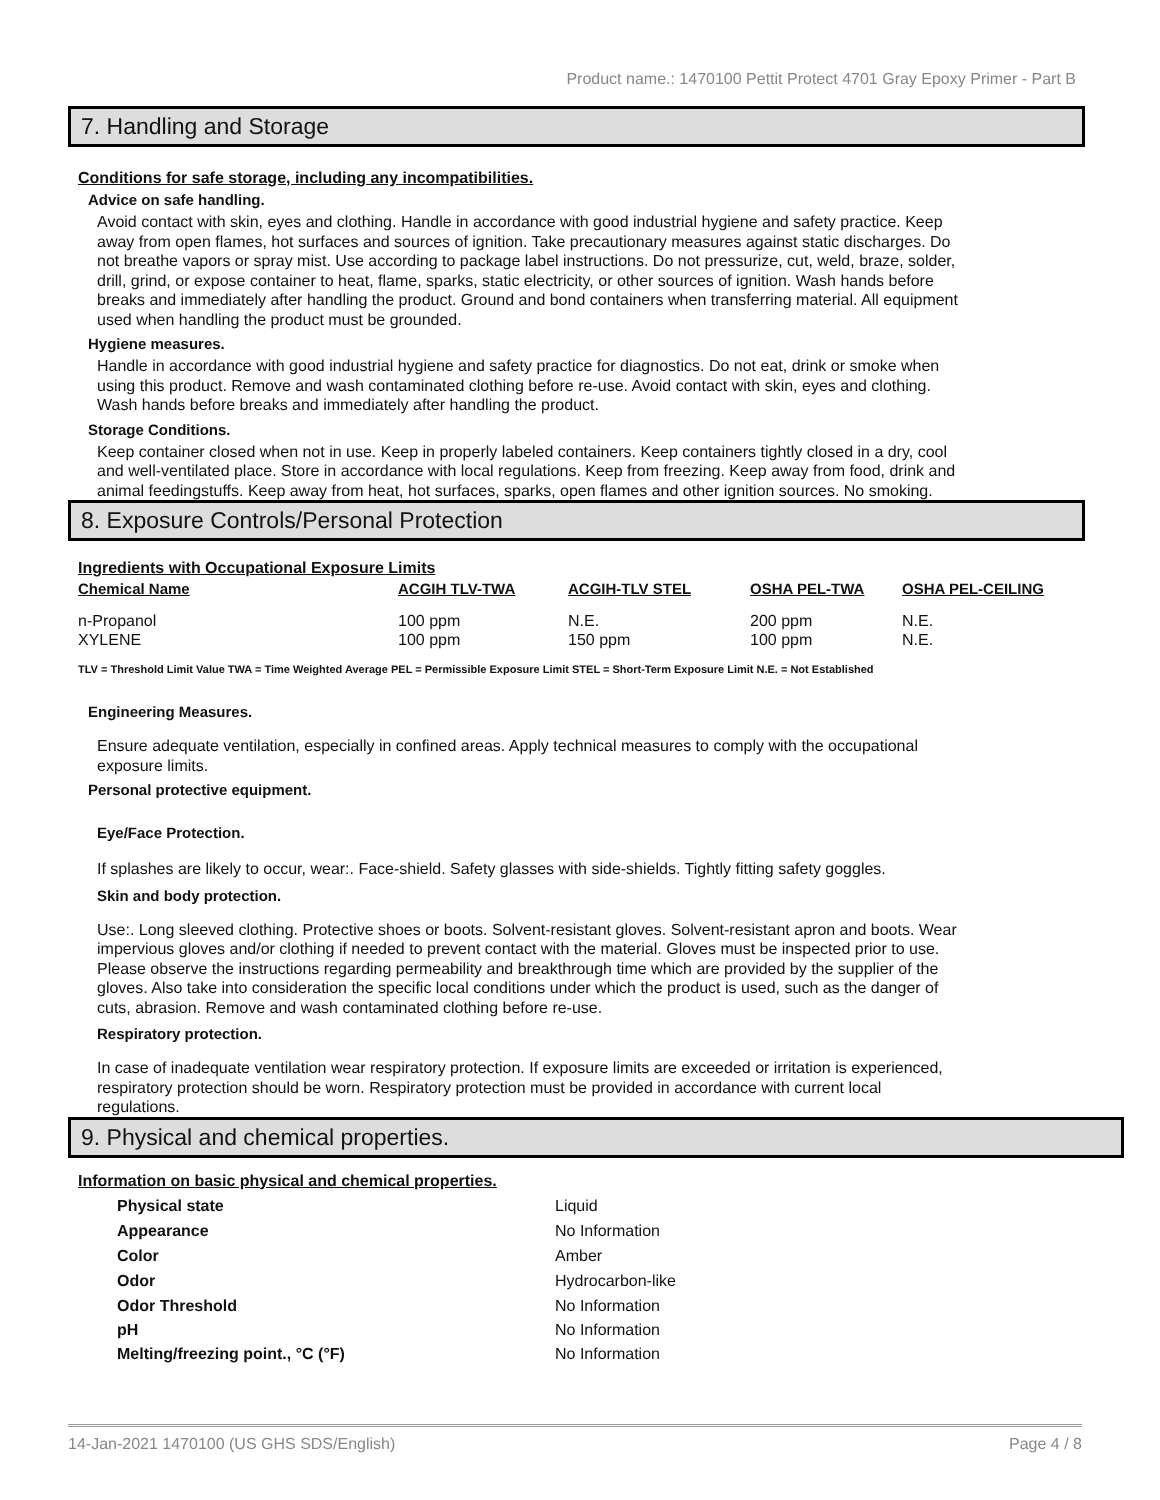Product name.: 1470100 Pettit Protect 4701 Gray Epoxy Primer - Part B
7. Handling and Storage
Conditions for safe storage, including any incompatibilities.
Advice on safe handling.
Avoid contact with skin, eyes and clothing. Handle in accordance with good industrial hygiene and safety practice. Keep away from open flames, hot surfaces and sources of ignition. Take precautionary measures against static discharges. Do not breathe vapors or spray mist. Use according to package label instructions. Do not pressurize, cut, weld, braze, solder, drill, grind, or expose container to heat, flame, sparks, static electricity, or other sources of ignition. Wash hands before breaks and immediately after handling the product. Ground and bond containers when transferring material. All equipment used when handling the product must be grounded.
Hygiene measures.
Handle in accordance with good industrial hygiene and safety practice for diagnostics. Do not eat, drink or smoke when using this product. Remove and wash contaminated clothing before re-use. Avoid contact with skin, eyes and clothing. Wash hands before breaks and immediately after handling the product.
Storage Conditions.
Keep container closed when not in use. Keep in properly labeled containers. Keep containers tightly closed in a dry, cool and well-ventilated place. Store in accordance with local regulations. Keep from freezing. Keep away from food, drink and animal feedingstuffs. Keep away from heat, hot surfaces, sparks, open flames and other ignition sources. No smoking.
8. Exposure Controls/Personal Protection
Ingredients with Occupational Exposure Limits
| Chemical Name | ACGIH TLV-TWA | ACGIH-TLV STEL | OSHA PEL-TWA | OSHA PEL-CEILING |
| --- | --- | --- | --- | --- |
| n-Propanol | 100 ppm | N.E. | 200 ppm | N.E. |
| XYLENE | 100 ppm | 150 ppm | 100 ppm | N.E. |
TLV = Threshold Limit Value TWA = Time Weighted Average PEL = Permissible Exposure Limit STEL = Short-Term Exposure Limit N.E. = Not Established
Engineering Measures.
Ensure adequate ventilation, especially in confined areas. Apply technical measures to comply with the occupational exposure limits.
Personal protective equipment.
Eye/Face Protection.
If splashes are likely to occur, wear:. Face-shield. Safety glasses with side-shields. Tightly fitting safety goggles.
Skin and body protection.
Use:. Long sleeved clothing. Protective shoes or boots. Solvent-resistant gloves. Solvent-resistant apron and boots. Wear impervious gloves and/or clothing if needed to prevent contact with the material. Gloves must be inspected prior to use. Please observe the instructions regarding permeability and breakthrough time which are provided by the supplier of the gloves. Also take into consideration the specific local conditions under which the product is used, such as the danger of cuts, abrasion. Remove and wash contaminated clothing before re-use.
Respiratory protection.
In case of inadequate ventilation wear respiratory protection. If exposure limits are exceeded or irritation is experienced, respiratory protection should be worn. Respiratory protection must be provided in accordance with current local regulations.
9. Physical and chemical properties.
Information on basic physical and chemical properties.
| Physical state | Liquid |
| Appearance | No Information |
| Color | Amber |
| Odor | Hydrocarbon-like |
| Odor Threshold | No Information |
| pH | No Information |
| Melting/freezing point., °C (°F) | No Information |
14-Jan-2021 1470100 (US GHS SDS/English) Page 4 / 8